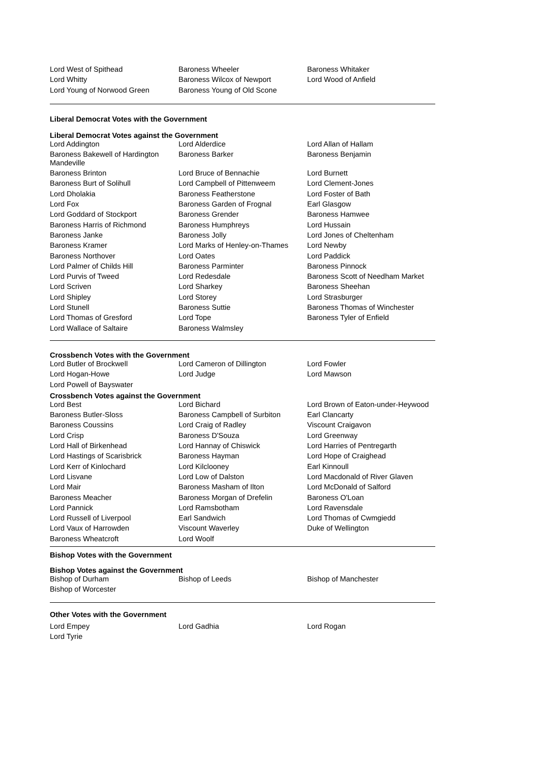| Lord West of Spithead | Baroness Wheeler | Baroness Whitaker |
| Lord Whitty | Baroness Wilcox of Newport | Lord Wood of Anfield |
| Lord Young of Norwood Green | Baroness Young of Old Scone | |
Liberal Democrat Votes with the Government
Liberal Democrat Votes against the Government
| Lord Addington | Lord Alderdice | Lord Allan of Hallam |
| Baroness Bakewell of Hardington Mandeville | Baroness Barker | Baroness Benjamin |
| Baroness Brinton | Lord Bruce of Bennachie | Lord Burnett |
| Baroness Burt of Solihull | Lord Campbell of Pittenweem | Lord Clement-Jones |
| Lord Dholakia | Baroness Featherstone | Lord Foster of Bath |
| Lord Fox | Baroness Garden of Frognal | Earl Glasgow |
| Lord Goddard of Stockport | Baroness Grender | Baroness Hamwee |
| Baroness Harris of Richmond | Baroness Humphreys | Lord Hussain |
| Baroness Janke | Baroness Jolly | Lord Jones of Cheltenham |
| Baroness Kramer | Lord Marks of Henley-on-Thames | Lord Newby |
| Baroness Northover | Lord Oates | Lord Paddick |
| Lord Palmer of Childs Hill | Baroness Parminter | Baroness Pinnock |
| Lord Purvis of Tweed | Lord Redesdale | Baroness Scott of Needham Market |
| Lord Scriven | Lord Sharkey | Baroness Sheehan |
| Lord Shipley | Lord Storey | Lord Strasburger |
| Lord Stunell | Baroness Suttie | Baroness Thomas of Winchester |
| Lord Thomas of Gresford | Lord Tope | Baroness Tyler of Enfield |
| Lord Wallace of Saltaire | Baroness Walmsley | |
Crossbench Votes with the Government
| Lord Butler of Brockwell | Lord Cameron of Dillington | Lord Fowler |
| Lord Hogan-Howe | Lord Judge | Lord Mawson |
| Lord Powell of Bayswater | | |
Crossbench Votes against the Government
| Lord Best | Lord Bichard | Lord Brown of Eaton-under-Heywood |
| Baroness Butler-Sloss | Baroness Campbell of Surbiton | Earl Clancarty |
| Baroness Coussins | Lord Craig of Radley | Viscount Craigavon |
| Lord Crisp | Baroness D'Souza | Lord Greenway |
| Lord Hall of Birkenhead | Lord Hannay of Chiswick | Lord Harries of Pentregarth |
| Lord Hastings of Scarisbrick | Baroness Hayman | Lord Hope of Craighead |
| Lord Kerr of Kinlochard | Lord Kilclooney | Earl Kinnoull |
| Lord Lisvane | Lord Low of Dalston | Lord Macdonald of River Glaven |
| Lord Mair | Baroness Masham of Ilton | Lord McDonald of Salford |
| Baroness Meacher | Baroness Morgan of Drefelin | Baroness O'Loan |
| Lord Pannick | Lord Ramsbotham | Lord Ravensdale |
| Lord Russell of Liverpool | Earl Sandwich | Lord Thomas of Cwmgiedd |
| Lord Vaux of Harrowden | Viscount Waverley | Duke of Wellington |
| Baroness Wheatcroft | Lord Woolf | |
Bishop Votes with the Government
Bishop Votes against the Government
| Bishop of Durham | Bishop of Leeds | Bishop of Manchester |
| Bishop of Worcester | | |
Other Votes with the Government
| Lord Empey | Lord Gadhia | Lord Rogan |
| Lord Tyrie | | |